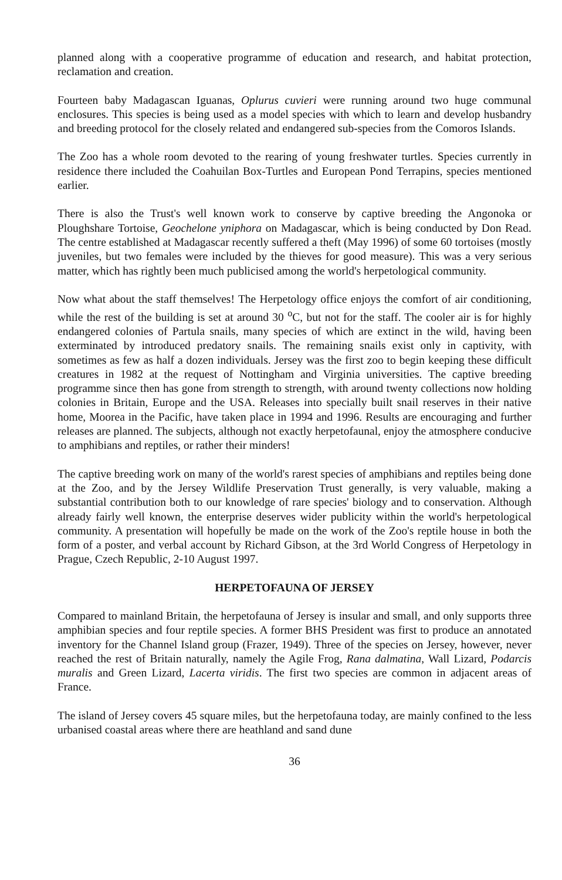planned along with a cooperative programme of education and research, and habitat protection, reclamation and creation.
Fourteen baby Madagascan Iguanas, Oplurus cuvieri were running around two huge communal enclosures. This species is being used as a model species with which to learn and develop husbandry and breeding protocol for the closely related and endangered sub-species from the Comoros Islands.
The Zoo has a whole room devoted to the rearing of young freshwater turtles. Species currently in residence there included the Coahuilan Box-Turtles and European Pond Terrapins, species mentioned earlier.
There is also the Trust's well known work to conserve by captive breeding the Angonoka or Ploughshare Tortoise, Geochelone yniphora on Madagascar, which is being conducted by Don Read. The centre established at Madagascar recently suffered a theft (May 1996) of some 60 tortoises (mostly juveniles, but two females were included by the thieves for good measure). This was a very serious matter, which has rightly been much publicised among the world's herpetological community.
Now what about the staff themselves! The Herpetology office enjoys the comfort of air conditioning, while the rest of the building is set at around 30 <sup>o</sup>C, but not for the staff. The cooler air is for highly endangered colonies of Partula snails, many species of which are extinct in the wild, having been exterminated by introduced predatory snails. The remaining snails exist only in captivity, with sometimes as few as half a dozen individuals. Jersey was the first zoo to begin keeping these difficult creatures in 1982 at the request of Nottingham and Virginia universities. The captive breeding programme since then has gone from strength to strength, with around twenty collections now holding colonies in Britain, Europe and the USA. Releases into specially built snail reserves in their native home, Moorea in the Pacific, have taken place in 1994 and 1996. Results are encouraging and further releases are planned. The subjects, although not exactly herpetofaunal, enjoy the atmosphere conducive to amphibians and reptiles, or rather their minders!
The captive breeding work on many of the world's rarest species of amphibians and reptiles being done at the Zoo, and by the Jersey Wildlife Preservation Trust generally, is very valuable, making a substantial contribution both to our knowledge of rare species' biology and to conservation. Although already fairly well known, the enterprise deserves wider publicity within the world's herpetological community. A presentation will hopefully be made on the work of the Zoo's reptile house in both the form of a poster, and verbal account by Richard Gibson, at the 3rd World Congress of Herpetology in Prague, Czech Republic, 2-10 August 1997.
HERPETOFAUNA OF JERSEY
Compared to mainland Britain, the herpetofauna of Jersey is insular and small, and only supports three amphibian species and four reptile species. A former BHS President was first to produce an annotated inventory for the Channel Island group (Frazer, 1949). Three of the species on Jersey, however, never reached the rest of Britain naturally, namely the Agile Frog, Rana dalmatina, Wall Lizard, Podarcis muralis and Green Lizard, Lacerta viridis. The first two species are common in adjacent areas of France.
The island of Jersey covers 45 square miles, but the herpetofauna today, are mainly confined to the less urbanised coastal areas where there are heathland and sand dune
36